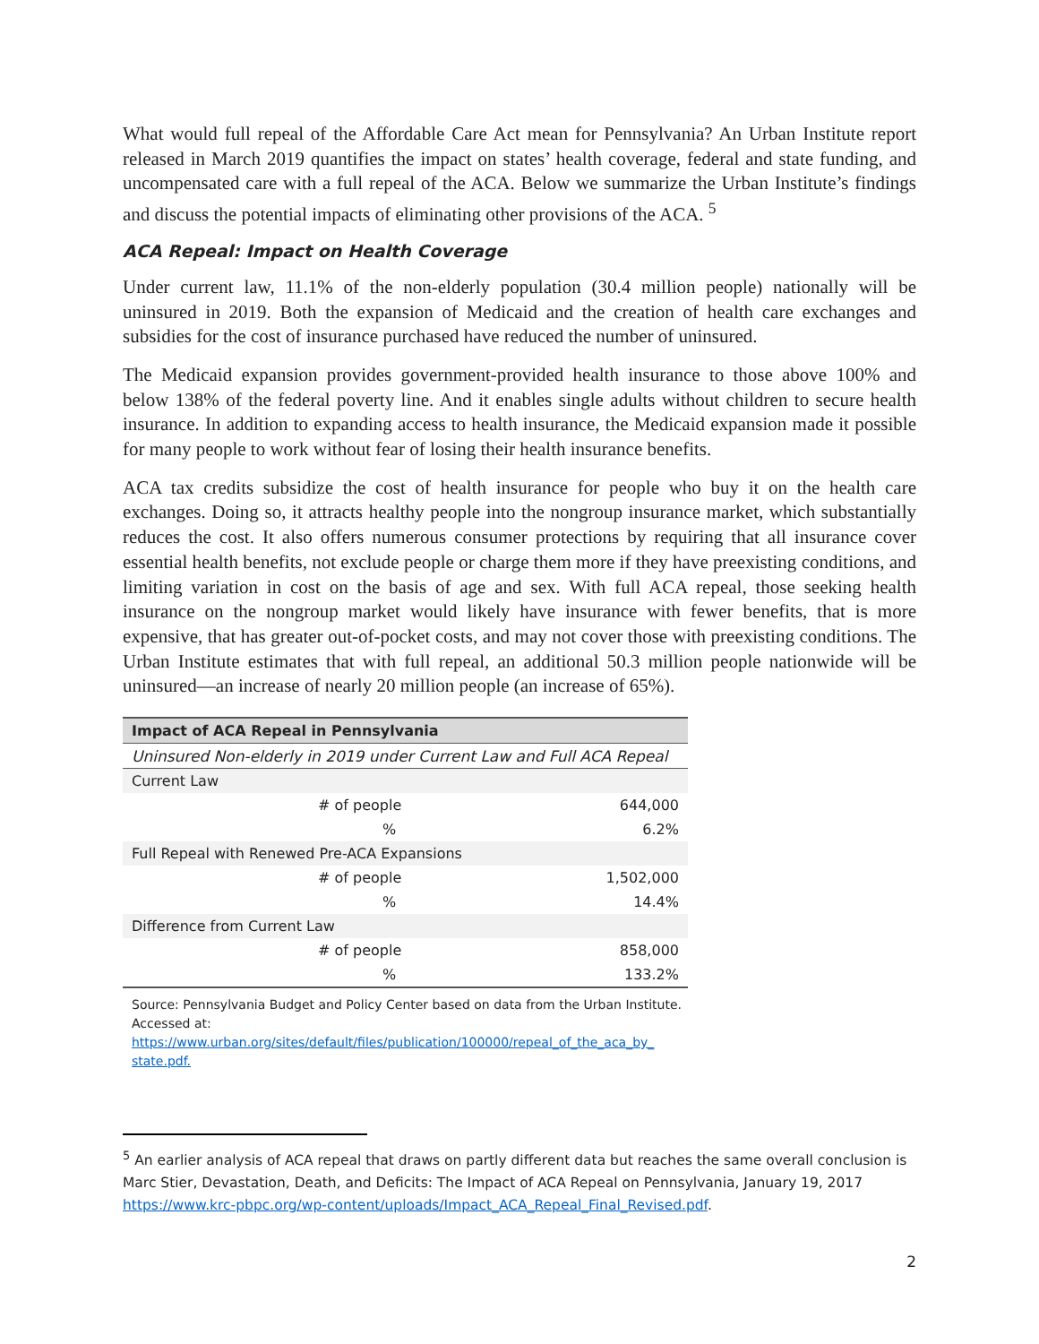What would full repeal of the Affordable Care Act mean for Pennsylvania? An Urban Institute report released in March 2019 quantifies the impact on states’ health coverage, federal and state funding, and uncompensated care with a full repeal of the ACA. Below we summarize the Urban Institute’s findings and discuss the potential impacts of eliminating other provisions of the ACA. <sup>5</sup>
ACA Repeal: Impact on Health Coverage
Under current law, 11.1% of the non-elderly population (30.4 million people) nationally will be uninsured in 2019. Both the expansion of Medicaid and the creation of health care exchanges and subsidies for the cost of insurance purchased have reduced the number of uninsured.
The Medicaid expansion provides government-provided health insurance to those above 100% and below 138% of the federal poverty line. And it enables single adults without children to secure health insurance. In addition to expanding access to health insurance, the Medicaid expansion made it possible for many people to work without fear of losing their health insurance benefits.
ACA tax credits subsidize the cost of health insurance for people who buy it on the health care exchanges. Doing so, it attracts healthy people into the nongroup insurance market, which substantially reduces the cost. It also offers numerous consumer protections by requiring that all insurance cover essential health benefits, not exclude people or charge them more if they have preexisting conditions, and limiting variation in cost on the basis of age and sex. With full ACA repeal, those seeking health insurance on the nongroup market would likely have insurance with fewer benefits, that is more expensive, that has greater out-of-pocket costs, and may not cover those with preexisting conditions. The Urban Institute estimates that with full repeal, an additional 50.3 million people nationwide will be uninsured—an increase of nearly 20 million people (an increase of 65%).
| Impact of ACA Repeal in Pennsylvania | |
| --- | --- |
| Uninsured Non-elderly in 2019 under Current Law and Full ACA Repeal | |
| Current Law | |
| # of people | 644,000 |
| % | 6.2% |
| Full Repeal with Renewed Pre-ACA Expansions | |
| # of people | 1,502,000 |
| % | 14.4% |
| Difference from Current Law | |
| # of people | 858,000 |
| % | 133.2% |
Source: Pennsylvania Budget and Policy Center based on data from the Urban Institute. Accessed at: https://www.urban.org/sites/default/files/publication/100000/repeal_of_the_aca_by_ state.pdf.
<sup>5</sup> An earlier analysis of ACA repeal that draws on partly different data but reaches the same overall conclusion is Marc Stier, Devastation, Death, and Deficits: The Impact of ACA Repeal on Pennsylvania, January 19, 2017 https://www.krc-pbpc.org/wp-content/uploads/Impact_ACA_Repeal_Final_Revised.pdf.
2